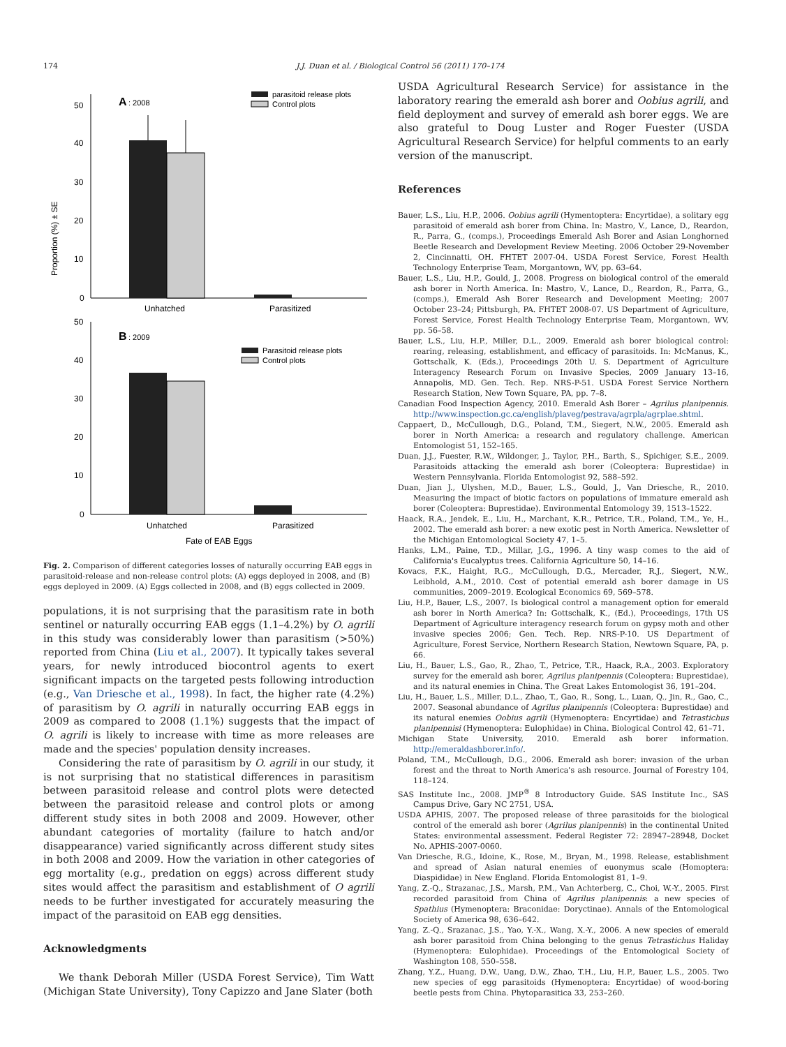174 J.J. Duan et al. / Biological Control 56 (2011) 170–174
Proportion (%) ± SE
50
40
30
20
10
0
A
: 2008
parasitoid release plots
Control plots
Unhatched
Parasitized
50
40
30
20
10
0
B
: 2009
Parasitoid release plots
Control plots
Unhatched
Parasitized
Fate of EAB Eggs
Fig. 2. Comparison of different categories losses of naturally occurring EAB eggs in parasitoid-release and non-release control plots: (A) eggs deployed in 2008, and (B) eggs deployed in 2009. (A) Eggs collected in 2008, and (B) eggs collected in 2009.
populations, it is not surprising that the parasitism rate in both sentinel or naturally occurring EAB eggs (1.1–4.2%) by O. agrili in this study was considerably lower than parasitism (>50%) reported from China (Liu et al., 2007). It typically takes several years, for newly introduced biocontrol agents to exert significant impacts on the targeted pests following introduction (e.g., Van Driesche et al., 1998). In fact, the higher rate (4.2%) of parasitism by O. agrili in naturally occurring EAB eggs in 2009 as compared to 2008 (1.1%) suggests that the impact of O. agrili is likely to increase with time as more releases are made and the species' population density increases.
Considering the rate of parasitism by O. agrili in our study, it is not surprising that no statistical differences in parasitism between parasitoid release and control plots were detected between the parasitoid release and control plots or among different study sites in both 2008 and 2009. However, other abundant categories of mortality (failure to hatch and/or disappearance) varied significantly across different study sites in both 2008 and 2009. How the variation in other categories of egg mortality (e.g., predation on eggs) across different study sites would affect the parasitism and establishment of O agrili needs to be further investigated for accurately measuring the impact of the parasitoid on EAB egg densities.
Acknowledgments
We thank Deborah Miller (USDA Forest Service), Tim Watt (Michigan State University), Tony Capizzo and Jane Slater (both
USDA Agricultural Research Service) for assistance in the laboratory rearing the emerald ash borer and Oobius agrili, and field deployment and survey of emerald ash borer eggs. We are also grateful to Doug Luster and Roger Fuester (USDA Agricultural Research Service) for helpful comments to an early version of the manuscript.
References
Bauer, L.S., Liu, H.P., 2006. Oobius agrili (Hymentoptera: Encyrtidae), a solitary egg parasitoid of emerald ash borer from China. In: Mastro, V., Lance, D., Reardon, R., Parra, G., (comps.), Proceedings Emerald Ash Borer and Asian Longhorned Beetle Research and Development Review Meeting. 2006 October 29-November 2, Cincinnatti, OH. FHTET 2007-04. USDA Forest Service, Forest Health Technology Enterprise Team, Morgantown, WV, pp. 63–64.
Bauer, L.S., Liu, H.P., Gould, J., 2008. Progress on biological control of the emerald ash borer in North America. In: Mastro, V., Lance, D., Reardon, R., Parra, G., (comps.), Emerald Ash Borer Research and Development Meeting; 2007 October 23–24; Pittsburgh, PA. FHTET 2008-07. US Department of Agriculture, Forest Service, Forest Health Technology Enterprise Team, Morgantown, WV, pp. 56–58.
Bauer, L.S., Liu, H.P., Miller, D.L., 2009. Emerald ash borer biological control: rearing, releasing, establishment, and efficacy of parasitoids. In: McManus, K., Gottschalk, K. (Eds.), Proceedings 20th U. S. Department of Agriculture Interagency Research Forum on Invasive Species, 2009 January 13–16, Annapolis, MD. Gen. Tech. Rep. NRS-P-51. USDA Forest Service Northern Research Station, New Town Square, PA, pp. 7–8.
Canadian Food Inspection Agency, 2010. Emerald Ash Borer – Agrilus planipennis. http://www.inspection.gc.ca/english/plaveg/pestrava/agrpla/agrplae.shtml.
Cappaert, D., McCullough, D.G., Poland, T.M., Siegert, N.W., 2005. Emerald ash borer in North America: a research and regulatory challenge. American Entomologist 51, 152–165.
Duan, J.J., Fuester, R.W., Wildonger, J., Taylor, P.H., Barth, S., Spichiger, S.E., 2009. Parasitoids attacking the emerald ash borer (Coleoptera: Buprestidae) in Western Pennsylvania. Florida Entomologist 92, 588–592.
Duan, Jian J., Ulyshen, M.D., Bauer, L.S., Gould, J., Van Driesche, R., 2010. Measuring the impact of biotic factors on populations of immature emerald ash borer (Coleoptera: Buprestidae). Environmental Entomology 39, 1513–1522.
Haack, R.A., Jendek, E., Liu, H., Marchant, K.R., Petrice, T.R., Poland, T.M., Ye, H., 2002. The emerald ash borer: a new exotic pest in North America. Newsletter of the Michigan Entomological Society 47, 1–5.
Hanks, L.M., Paine, T.D., Millar, J.G., 1996. A tiny wasp comes to the aid of California's Eucalyptus trees. California Agriculture 50, 14–16.
Kovacs, F.K., Haight, R.G., McCullough, D.G., Mercader, R.J., Siegert, N.W., Leibhold, A.M., 2010. Cost of potential emerald ash borer damage in US communities, 2009–2019. Ecological Economics 69, 569–578.
Liu, H.P., Bauer, L.S., 2007. Is biological control a management option for emerald ash borer in North America? In: Gottschalk, K., (Ed.), Proceedings, 17th US Department of Agriculture interagency research forum on gypsy moth and other invasive species 2006; Gen. Tech. Rep. NRS-P-10. US Department of Agriculture, Forest Service, Northern Research Station, Newtown Square, PA, p. 66.
Liu, H., Bauer, L.S., Gao, R., Zhao, T., Petrice, T.R., Haack, R.A., 2003. Exploratory survey for the emerald ash borer, Agrilus planipennis (Coleoptera: Buprestidae), and its natural enemies in China. The Great Lakes Entomologist 36, 191–204.
Liu, H., Bauer, L.S., Miller, D.L., Zhao, T., Gao, R., Song, L., Luan, Q., Jin, R., Gao, C., 2007. Seasonal abundance of Agrilus planipennis (Coleoptera: Buprestidae) and its natural enemies Oobius agrili (Hymenoptera: Encyrtidae) and Tetrastichus planipennisi (Hymenoptera: Eulophidae) in China. Biological Control 42, 61–71.
Michigan State University, 2010. Emerald ash borer information. http://emeraldashborer.info/.
Poland, T.M., McCullough, D.G., 2006. Emerald ash borer: invasion of the urban forest and the threat to North America's ash resource. Journal of Forestry 104, 118–124.
SAS Institute Inc., 2008. JMP<sup>®</sup> 8 Introductory Guide. SAS Institute Inc., SAS Campus Drive, Gary NC 2751, USA.
USDA APHIS, 2007. The proposed release of three parasitoids for the biological control of the emerald ash borer (Agrilus planipennis) in the continental United States: environmental assessment. Federal Register 72: 28947–28948, Docket No. APHIS-2007-0060.
Van Driesche, R.G., Idoine, K., Rose, M., Bryan, M., 1998. Release, establishment and spread of Asian natural enemies of euonymus scale (Homoptera: Diaspididae) in New England. Florida Entomologist 81, 1–9.
Yang, Z.-Q., Strazanac, J.S., Marsh, P.M., Van Achterberg, C., Choi, W.-Y., 2005. First recorded parasitoid from China of Agrilus planipennis: a new species of Spathius (Hymenoptera: Braconidae: Doryctinae). Annals of the Entomological Society of America 98, 636–642.
Yang, Z.-Q., Srazanac, J.S., Yao, Y.-X., Wang, X.-Y., 2006. A new species of emerald ash borer parasitoid from China belonging to the genus Tetrastichus Haliday (Hymenoptera: Eulophidae). Proceedings of the Entomological Society of Washington 108, 550–558.
Zhang, Y.Z., Huang, D.W., Uang, D.W., Zhao, T.H., Liu, H.P., Bauer, L.S., 2005. Two new species of egg parasitoids (Hymenoptera: Encyrtidae) of wood-boring beetle pests from China. Phytoparasitica 33, 253–260.